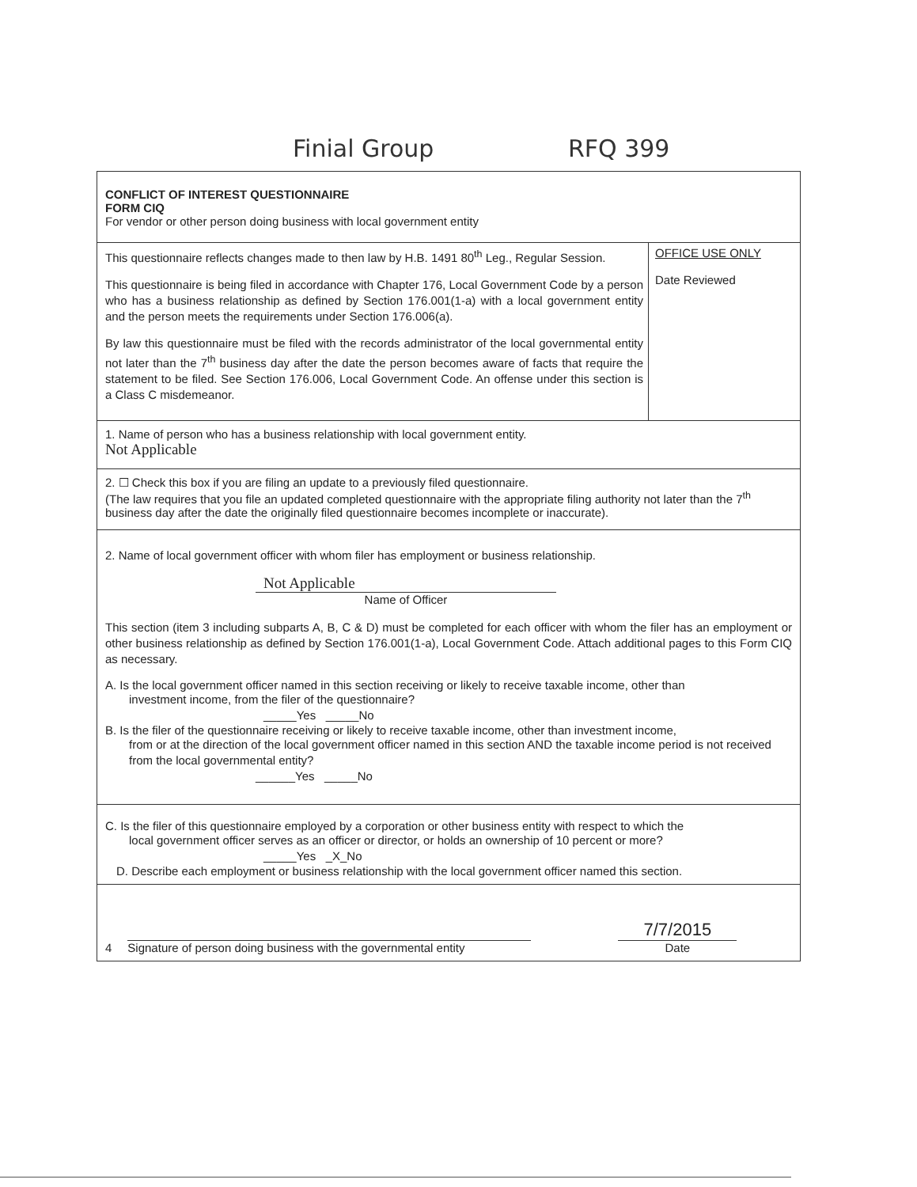Finial Group RFQ 399
CONFLICT OF INTEREST QUESTIONNAIRE
FORM CIQ
For vendor or other person doing business with local government entity
This questionnaire reflects changes made to then law by H.B. 1491 80<sup>th</sup> Leg., Regular Session.
This questionnaire is being filed in accordance with Chapter 176, Local Government Code by a person who has a business relationship as defined by Section 176.001(1-a) with a local government entity and the person meets the requirements under Section 176.006(a).
By law this questionnaire must be filed with the records administrator of the local governmental entity not later than the 7<sup>th</sup> business day after the date the person becomes aware of facts that require the statement to be filed. See Section 176.006, Local Government Code. An offense under this section is a Class C misdemeanor.
OFFICE USE ONLY
Date Reviewed
1. Name of person who has a business relationship with local government entity.
Not Applicable
2. ☐ Check this box if you are filing an update to a previously filed questionnaire.
(The law requires that you file an updated completed questionnaire with the appropriate filing authority not later than the 7<sup>th</sup> business day after the date the originally filed questionnaire becomes incomplete or inaccurate).
2. Name of local government officer with whom filer has employment or business relationship.
Not Applicable
Name of Officer
This section (item 3 including subparts A, B, C & D) must be completed for each officer with whom the filer has an employment or other business relationship as defined by Section 176.001(1-a), Local Government Code. Attach additional pages to this Form CIQ as necessary.
A. Is the local government officer named in this section receiving or likely to receive taxable income, other than
investment income, from the filer of the questionnaire?
_____Yes _____No
B. Is the filer of the questionnaire receiving or likely to receive taxable income, other than investment income,
from or at the direction of the local government officer named in this section AND the taxable income period is not received from the local governmental entity?
______Yes _____No
C. Is the filer of this questionnaire employed by a corporation or other business entity with respect to which the
local government officer serves as an officer or director, or holds an ownership of 10 percent or more?
_____Yes _X_No
D. Describe each employment or business relationship with the local government officer named this section.
4
Signature of person doing business with the governmental entity
7/7/2015
Date